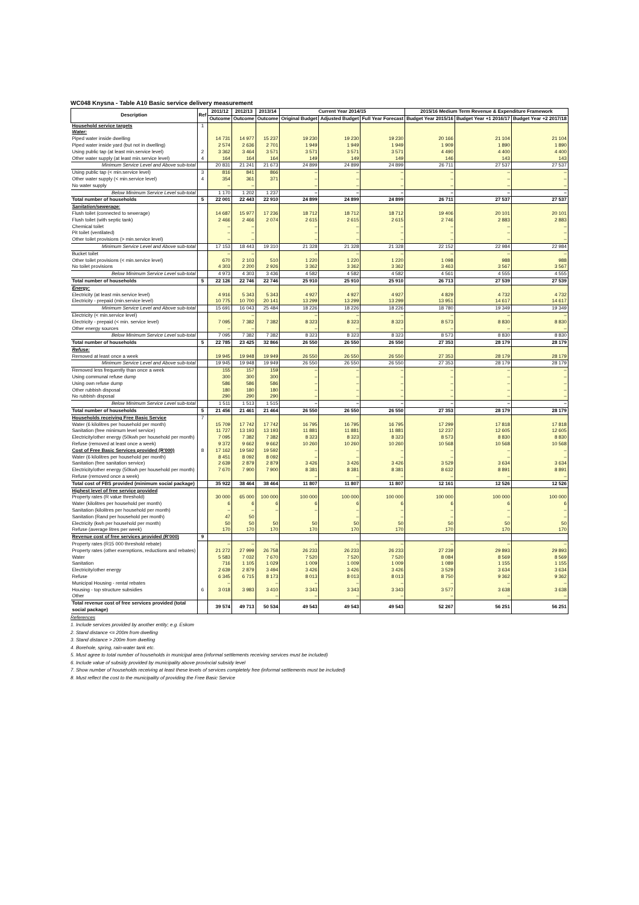WC048 Knysna - Table A10 Basic service delivery measurement
| Description | Ref | 2011/12 | 2012/13 | 2013/14 | Current Year 2014/15 | | | 2015/16 Medium Term Revenue & Expenditure Framework | | |
| --- | --- | --- | --- | --- | --- | --- | --- | --- | --- | --- |
| | | Outcome | Outcome | Outcome | Original Budget | Adjusted Budget | Full Year Forecast | Budget Year 2015/16 | Budget Year +1 2016/17 | Budget Year +2 2017/18 |
| Household service targets | 1 | | | | | | | | | |
| Water: | | | | | | | | | | |
| Piped water inside dwelling | | 14 731 | 14 977 | 15 237 | 19 230 | 19 230 | 19 230 | 20 166 | 21 104 | 21 104 |
| Piped water inside yard (but not in dwelling) | | 2 574 | 2 636 | 2 701 | 1 949 | 1 949 | 1 949 | 1 909 | 1 890 | 1 890 |
| Using public tap (at least min.service level) | 2 | 3 362 | 3 464 | 3 571 | 3 571 | 3 571 | 3 571 | 4 490 | 4 400 | 4 400 |
| Other water supply (at least min.service level) | 4 | 164 | 164 | 164 | 149 | 149 | 149 | 146 | 143 | 143 |
| Minimum Service Level and Above sub-total | | 20 831 | 21 241 | 21 673 | 24 899 | 24 899 | 24 899 | 26 711 | 27 537 | 27 537 |
| Using public tap (< min.service level) | 3 | 816 | 841 | 866 | – | – | – | – | – | – |
| Other water supply (< min.service level) | 4 | 354 | 361 | 371 | – | – | – | – | – | – |
| No water supply | | – | – | | – | – | – | – | – | – |
| Below Minimum Service Level sub-total | | 1 170 | 1 202 | 1 237 | – | – | – | – | – | – |
| Total number of households | 5 | 22 001 | 22 443 | 22 910 | 24 899 | 24 899 | 24 899 | 26 711 | 27 537 | 27 537 |
| Sanitation/sewerage: | | | | | | | | | | |
| Flush toilet (connected to sewerage) | | 14 687 | 15 977 | 17 236 | 18 712 | 18 712 | 18 712 | 19 406 | 20 101 | 20 101 |
| Flush toilet (with septic tank) | | 2 466 | 2 466 | 2 074 | 2 615 | 2 615 | 2 615 | 2 746 | 2 883 | 2 883 |
| Chemical toilet | | – | – | | – | – | – | – | – | – |
| Pit toilet (ventilated) | | – | – | | – | – | – | – | – | – |
| Other toilet provisions (> min.service level) | | – | – | | – | – | – | – | – | – |
| Minimum Service Level and Above sub-total | | 17 153 | 18 443 | 19 310 | 21 328 | 21 328 | 21 328 | 22 152 | 22 984 | 22 984 |
| Bucket toilet | | – | – | | – | – | – | – | – | – |
| Other toilet provisions (< min.service level) | | 670 | 2 103 | 510 | 1 220 | 1 220 | 1 220 | 1 098 | 988 | 988 |
| No toilet provisions | | 4 303 | 2 200 | 2 926 | 3 362 | 3 362 | 3 362 | 3 463 | 3 567 | 3 567 |
| Below Minimum Service Level sub-total | | 4 973 | 4 303 | 3 436 | 4 582 | 4 582 | 4 582 | 4 561 | 4 555 | 4 555 |
| Total number of households | 5 | 22 126 | 22 746 | 22 746 | 25 910 | 25 910 | 25 910 | 26 713 | 27 539 | 27 539 |
| Energy: | | | | | | | | | | |
| Electricity (at least min.service level) | | 4 916 | 5 343 | 5 343 | 4 927 | 4 927 | 4 927 | 4 829 | 4 732 | 4 732 |
| Electricity - prepaid (min.service level) | | 10 775 | 10 700 | 20 141 | 13 299 | 13 299 | 13 299 | 13 951 | 14 617 | 14 617 |
| Minimum Service Level and Above sub-total | | 15 691 | 16 043 | 25 484 | 18 226 | 18 226 | 18 226 | 18 780 | 19 349 | 19 349 |
| Electricity (< min.service level) | | | – | | – | – | – | – | – | – |
| Electricity - prepaid (< min. service level) | | 7 095 | 7 382 | 7 382 | 8 323 | 8 323 | 8 323 | 8 573 | 8 830 | 8 830 |
| Other energy sources | | – | – | | – | – | – | – | – | – |
| Below Minimum Service Level sub-total | | 7 095 | 7 382 | 7 382 | 8 323 | 8 323 | 8 323 | 8 573 | 8 830 | 8 830 |
| Total number of households | 5 | 22 785 | 23 425 | 32 866 | 26 550 | 26 550 | 26 550 | 27 353 | 28 179 | 28 179 |
| Refuse: | | | | | | | | | | |
| Removed at least once a week | | 19 945 | 19 948 | 19 949 | 26 550 | 26 550 | 26 550 | 27 353 | 28 179 | 28 179 |
| Minimum Service Level and Above sub-total | | 19 945 | 19 948 | 19 949 | 26 550 | 26 550 | 26 550 | 27 353 | 28 179 | 28 179 |
| Removed less frequently than once a week | | 155 | 157 | 159 | – | – | – | – | – | – |
| Using communal refuse dump | | 300 | 300 | 300 | – | – | – | – | – | – |
| Using own refuse dump | | 586 | 586 | 586 | – | – | – | – | – | – |
| Other rubbish disposal | | 180 | 180 | 180 | – | – | – | – | – | – |
| No rubbish disposal | | 290 | 290 | 290 | – | – | – | – | – | – |
| Below Minimum Service Level sub-total | | 1 511 | 1 513 | 1 515 | – | – | – | – | – | – |
| Total number of households | 5 | 21 456 | 21 461 | 21 464 | 26 550 | 26 550 | 26 550 | 27 353 | 28 179 | 28 179 |
| Households receiving Free Basic Service | 7 | | | | | | | | | |
| Water (6 kilolitres per household per month) | | 15 709 | 17 742 | 17 742 | 16 795 | 16 795 | 16 795 | 17 299 | 17 818 | 17 818 |
| Sanitation (free minimum level service) | | 11 727 | 13 193 | 13 193 | 11 881 | 11 881 | 11 881 | 12 237 | 12 605 | 12 605 |
| Electricity/other energy (50kwh per household per month) | | 7 095 | 7 382 | 7 382 | 8 323 | 8 323 | 8 323 | 8 573 | 8 830 | 8 830 |
| Refuse (removed at least once a week) | | 9 372 | 9 662 | 9 662 | 10 260 | 10 260 | 10 260 | 10 568 | 10 568 | 10 568 |
| Cost of Free Basic Services provided (R'000) | 8 | 17 162 | 19 592 | 19 592 | – | – | – | – | – | – |
| Water (6 kilolitres per household per month) | | 8 451 | 8 092 | 8 092 | – | – | – | – | – | – |
| Sanitation (free sanitation service) | | 2 639 | 2 879 | 2 879 | 3 426 | 3 426 | 3 426 | 3 529 | 3 634 | 3 634 |
| Electricity/other energy (50kwh per household per month) | | 7 670 | 7 900 | 7 900 | 8 381 | 8 381 | 8 381 | 8 632 | 8 891 | 8 891 |
| Refuse (removed once a week) | | | | | – | – | – | – | – | – |
| Total cost of FBS provided (minimum social package) | | 35 922 | 38 464 | 38 464 | 11 807 | 11 807 | 11 807 | 12 161 | 12 526 | 12 526 |
| Highest level of free service provided | | | | | | | | | | |
| Property rates (R value threshold) | | 30 000 | 65 000 | 100 000 | 100 000 | 100 000 | 100 000 | 100 000 | 100 000 | 100 000 |
| Water (kilolitres per household per month) | | 6 | 6 | 6 | 6 | 6 | 6 | 6 | 6 | 6 |
| Sanitation (kilolitres per household per month) | | – | – | – | – | – | – | – | – | – |
| Sanitation (Rand per household per month) | | 47 | 50 | | | – | – | – | – | – |
| Electricity (kwh per household per month) | | 50 | 50 | 50 | 50 | 50 | 50 | 50 | 50 | 50 |
| Refuse (average litres per week) | | 170 | 170 | 170 | 170 | 170 | 170 | 170 | 170 | 170 |
| Revenue cost of free services provided (R'000) | 9 | | | | | | | | | |
| Property rates (R15 000 threshold rebate) | | – | – | – | – | – | – | – | – | – |
| Property rates (other exemptions, reductions and rebates) | | 21 272 | 27 999 | 26 758 | 26 233 | 26 233 | 26 233 | 27 239 | 29 893 | 29 893 |
| Water | | 5 583 | 7 032 | 7 670 | 7 520 | 7 520 | 7 520 | 8 084 | 8 569 | 8 569 |
| Sanitation | | 716 | 1 105 | 1 029 | 1 009 | 1 009 | 1 009 | 1 089 | 1 155 | 1 155 |
| Electricity/other energy | | 2 639 | 2 879 | 3 494 | 3 426 | 3 426 | 3 426 | 3 529 | 3 634 | 3 634 |
| Refuse | | 6 345 | 6 715 | 8 173 | 8 013 | 8 013 | 8 013 | 8 750 | 9 362 | 9 362 |
| Municipal Housing - rental rebates | | – | | – | – | – | – | – | – | – |
| Housing - top structure subsidies | 6 | 3 018 | 3 983 | 3 410 | 3 343 | 3 343 | 3 343 | 3 577 | 3 638 | 3 638 |
| Other | | | | – | – | – | – | – | – | – |
| Total revenue cost of free services provided (total social package) | | 39 574 | 49 713 | 50 534 | 49 543 | 49 543 | 49 543 | 52 267 | 56 251 | 56 251 |
References
1. Include services provided by another entity; e.g. Eskom
2. Stand distance <= 200m from dwelling
3. Stand distance > 200m from dwelling
4. Borehole, spring, rain-water tank etc.
5. Must agree to total number of households in municipal area (informal settlements receiving services must be included)
6. Include value of subsidy provided by municipality above provincial subsidy level
7. Show number of households receiving at least these levels of services completely free (informal settlements must be included)
8. Must reflect the cost to the municipality of providing the Free Basic Service